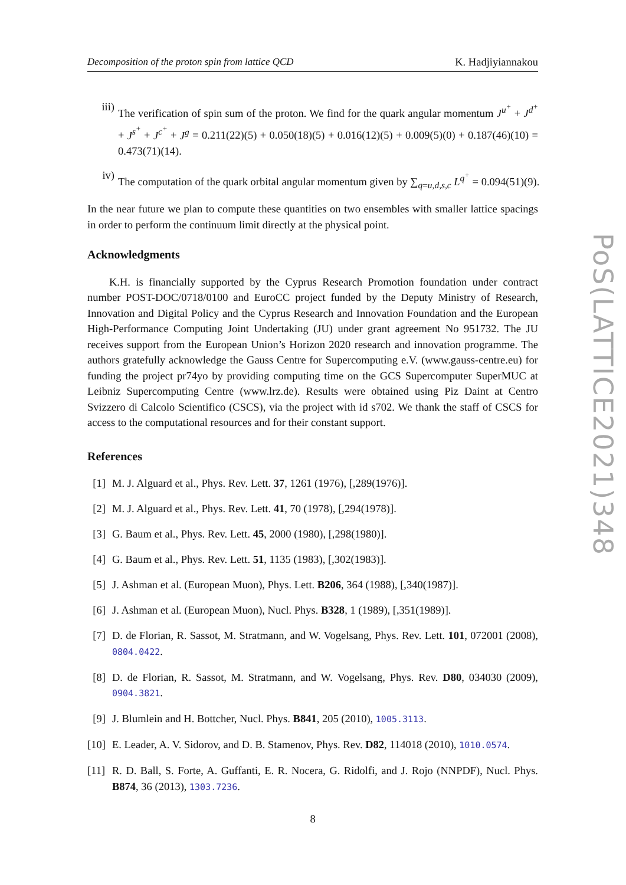Decomposition of the proton spin from lattice QCD K. Hadjiyiannakou
iii) The verification of spin sum of the proton. We find for the quark angular momentum J<sup>u<sup>+</sup></sup> + J<sup>d<sup>+</sup></sup> + J<sup>s<sup>+</sup></sup> + J<sup>c<sup>+</sup></sup> + J<sup>g</sup> = 0.211(22)(5) + 0.050(18)(5) + 0.016(12)(5) + 0.009(5)(0) + 0.187(46)(10) = 0.473(71)(14).
iv) The computation of the quark orbital angular momentum given by ∑<sub>q=u,d,s,c</sub> L<sup>q<sup>+</sup></sup> = 0.094(51)(9).
In the near future we plan to compute these quantities on two ensembles with smaller lattice spacings in order to perform the continuum limit directly at the physical point.
Acknowledgments
K.H. is financially supported by the Cyprus Research Promotion foundation under contract number POST-DOC/0718/0100 and EuroCC project funded by the Deputy Ministry of Research, Innovation and Digital Policy and the Cyprus Research and Innovation Foundation and the European High-Performance Computing Joint Undertaking (JU) under grant agreement No 951732. The JU receives support from the European Union’s Horizon 2020 research and innovation programme. The authors gratefully acknowledge the Gauss Centre for Supercomputing e.V. (www.gauss-centre.eu) for funding the project pr74yo by providing computing time on the GCS Supercomputer SuperMUC at Leibniz Supercomputing Centre (www.lrz.de). Results were obtained using Piz Daint at Centro Svizzero di Calcolo Scientifico (CSCS), via the project with id s702. We thank the staff of CSCS for access to the computational resources and for their constant support.
References
[1] M. J. Alguard et al., Phys. Rev. Lett. 37, 1261 (1976), [,289(1976)].
[2] M. J. Alguard et al., Phys. Rev. Lett. 41, 70 (1978), [,294(1978)].
[3] G. Baum et al., Phys. Rev. Lett. 45, 2000 (1980), [,298(1980)].
[4] G. Baum et al., Phys. Rev. Lett. 51, 1135 (1983), [,302(1983)].
[5] J. Ashman et al. (European Muon), Phys. Lett. B206, 364 (1988), [,340(1987)].
[6] J. Ashman et al. (European Muon), Nucl. Phys. B328, 1 (1989), [,351(1989)].
[7] D. de Florian, R. Sassot, M. Stratmann, and W. Vogelsang, Phys. Rev. Lett. 101, 072001 (2008), 0804.0422.
[8] D. de Florian, R. Sassot, M. Stratmann, and W. Vogelsang, Phys. Rev. D80, 034030 (2009), 0904.3821.
[9] J. Blumlein and H. Bottcher, Nucl. Phys. B841, 205 (2010), 1005.3113.
[10] E. Leader, A. V. Sidorov, and D. B. Stamenov, Phys. Rev. D82, 114018 (2010), 1010.0574.
[11] R. D. Ball, S. Forte, A. Guffanti, E. R. Nocera, G. Ridolfi, and J. Rojo (NNPDF), Nucl. Phys. B874, 36 (2013), 1303.7236.
8
PoS(LATTICE2021)348